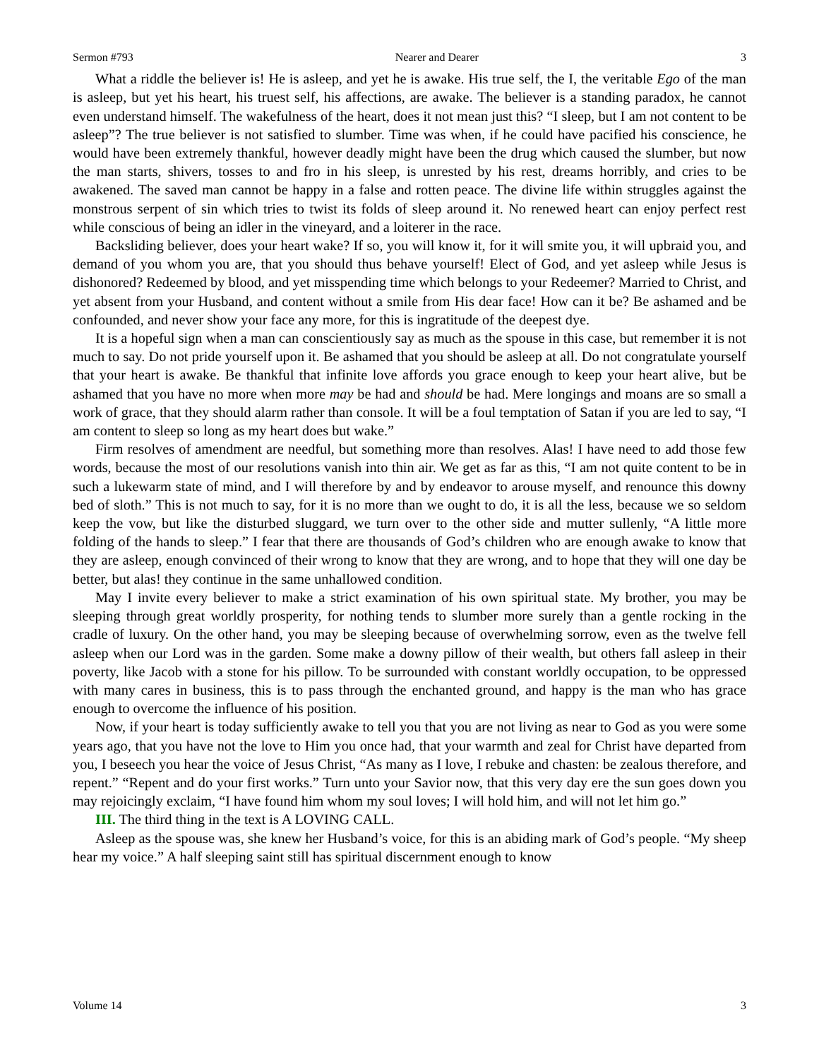Sermon #793 Nearer and Dearer 3
What a riddle the believer is! He is asleep, and yet he is awake. His true self, the I, the veritable Ego of the man is asleep, but yet his heart, his truest self, his affections, are awake. The believer is a standing paradox, he cannot even understand himself. The wakefulness of the heart, does it not mean just this? “I sleep, but I am not content to be asleep”? The true believer is not satisfied to slumber. Time was when, if he could have pacified his conscience, he would have been extremely thankful, however deadly might have been the drug which caused the slumber, but now the man starts, shivers, tosses to and fro in his sleep, is unrested by his rest, dreams horribly, and cries to be awakened. The saved man cannot be happy in a false and rotten peace. The divine life within struggles against the monstrous serpent of sin which tries to twist its folds of sleep around it. No renewed heart can enjoy perfect rest while conscious of being an idler in the vineyard, and a loiterer in the race.
Backsliding believer, does your heart wake? If so, you will know it, for it will smite you, it will upbraid you, and demand of you whom you are, that you should thus behave yourself! Elect of God, and yet asleep while Jesus is dishonored? Redeemed by blood, and yet misspending time which belongs to your Redeemer? Married to Christ, and yet absent from your Husband, and content without a smile from His dear face! How can it be? Be ashamed and be confounded, and never show your face any more, for this is ingratitude of the deepest dye.
It is a hopeful sign when a man can conscientiously say as much as the spouse in this case, but remember it is not much to say. Do not pride yourself upon it. Be ashamed that you should be asleep at all. Do not congratulate yourself that your heart is awake. Be thankful that infinite love affords you grace enough to keep your heart alive, but be ashamed that you have no more when more may be had and should be had. Mere longings and moans are so small a work of grace, that they should alarm rather than console. It will be a foul temptation of Satan if you are led to say, “I am content to sleep so long as my heart does but wake.”
Firm resolves of amendment are needful, but something more than resolves. Alas! I have need to add those few words, because the most of our resolutions vanish into thin air. We get as far as this, “I am not quite content to be in such a lukewarm state of mind, and I will therefore by and by endeavor to arouse myself, and renounce this downy bed of sloth.” This is not much to say, for it is no more than we ought to do, it is all the less, because we so seldom keep the vow, but like the disturbed sluggard, we turn over to the other side and mutter sullenly, “A little more folding of the hands to sleep.” I fear that there are thousands of God’s children who are enough awake to know that they are asleep, enough convinced of their wrong to know that they are wrong, and to hope that they will one day be better, but alas! they continue in the same unhallowed condition.
May I invite every believer to make a strict examination of his own spiritual state. My brother, you may be sleeping through great worldly prosperity, for nothing tends to slumber more surely than a gentle rocking in the cradle of luxury. On the other hand, you may be sleeping because of overwhelming sorrow, even as the twelve fell asleep when our Lord was in the garden. Some make a downy pillow of their wealth, but others fall asleep in their poverty, like Jacob with a stone for his pillow. To be surrounded with constant worldly occupation, to be oppressed with many cares in business, this is to pass through the enchanted ground, and happy is the man who has grace enough to overcome the influence of his position.
Now, if your heart is today sufficiently awake to tell you that you are not living as near to God as you were some years ago, that you have not the love to Him you once had, that your warmth and zeal for Christ have departed from you, I beseech you hear the voice of Jesus Christ, “As many as I love, I rebuke and chasten: be zealous therefore, and repent.” “Repent and do your first works.” Turn unto your Savior now, that this very day ere the sun goes down you may rejoicingly exclaim, “I have found him whom my soul loves; I will hold him, and will not let him go.”
III. The third thing in the text is A LOVING CALL.
Asleep as the spouse was, she knew her Husband’s voice, for this is an abiding mark of God’s people. “My sheep hear my voice.” A half sleeping saint still has spiritual discernment enough to know
Volume 14 3